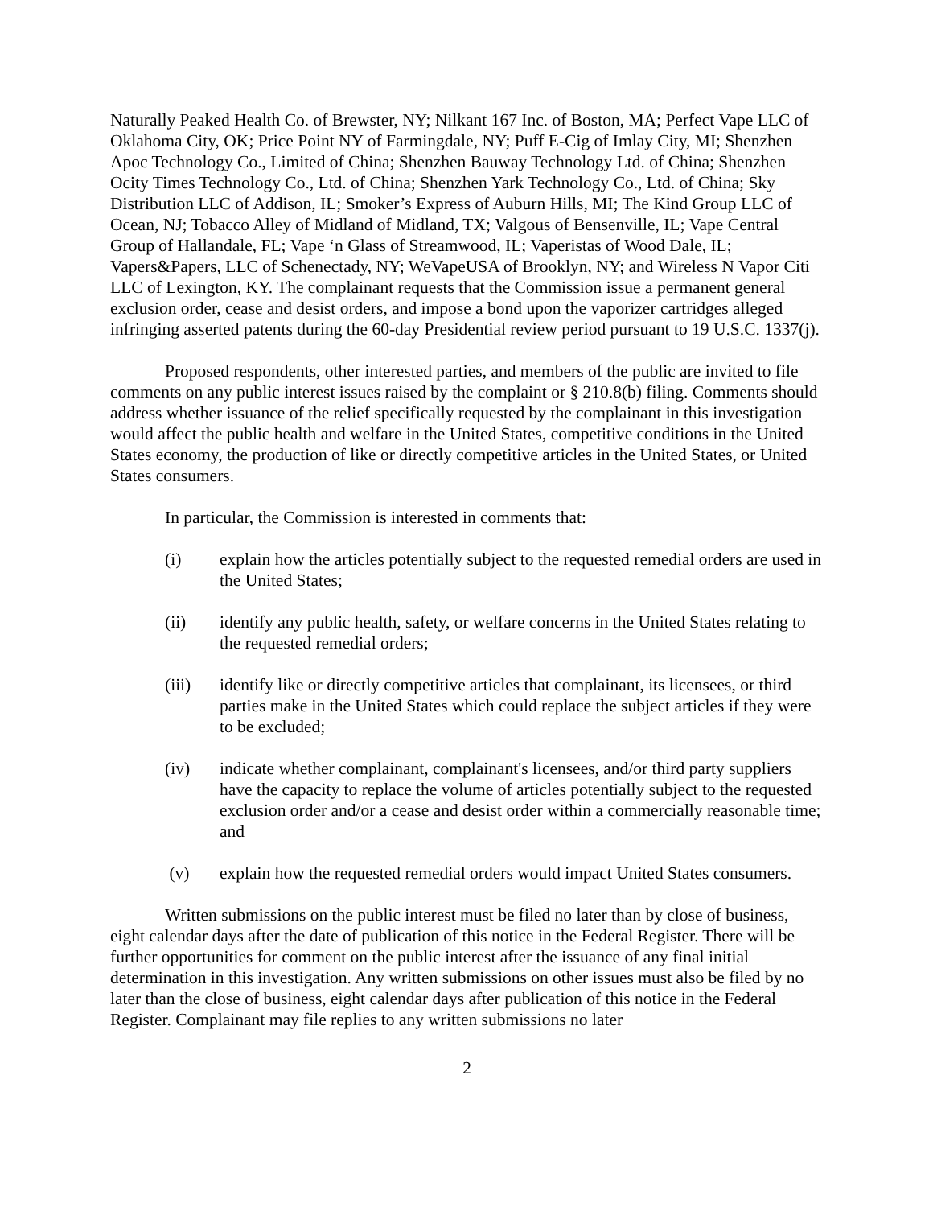Naturally Peaked Health Co. of Brewster, NY; Nilkant 167 Inc. of Boston, MA; Perfect Vape LLC of Oklahoma City, OK; Price Point NY of Farmingdale, NY; Puff E-Cig of Imlay City, MI; Shenzhen Apoc Technology Co., Limited of China; Shenzhen Bauway Technology Ltd. of China; Shenzhen Ocity Times Technology Co., Ltd. of China; Shenzhen Yark Technology Co., Ltd. of China; Sky Distribution LLC of Addison, IL; Smoker’s Express of Auburn Hills, MI; The Kind Group LLC of Ocean, NJ; Tobacco Alley of Midland of Midland, TX; Valgous of Bensenville, IL; Vape Central Group of Hallandale, FL; Vape ‘n Glass of Streamwood, IL; Vaperistas of Wood Dale, IL; Vapers&Papers, LLC of Schenectady, NY; WeVapeUSA of Brooklyn, NY; and Wireless N Vapor Citi LLC of Lexington, KY. The complainant requests that the Commission issue a permanent general exclusion order, cease and desist orders, and impose a bond upon the vaporizer cartridges alleged infringing asserted patents during the 60-day Presidential review period pursuant to 19 U.S.C. 1337(j).
Proposed respondents, other interested parties, and members of the public are invited to file comments on any public interest issues raised by the complaint or § 210.8(b) filing. Comments should address whether issuance of the relief specifically requested by the complainant in this investigation would affect the public health and welfare in the United States, competitive conditions in the United States economy, the production of like or directly competitive articles in the United States, or United States consumers.
In particular, the Commission is interested in comments that:
(i) explain how the articles potentially subject to the requested remedial orders are used in the United States;
(ii) identify any public health, safety, or welfare concerns in the United States relating to the requested remedial orders;
(iii) identify like or directly competitive articles that complainant, its licensees, or third parties make in the United States which could replace the subject articles if they were to be excluded;
(iv) indicate whether complainant, complainant's licensees, and/or third party suppliers have the capacity to replace the volume of articles potentially subject to the requested exclusion order and/or a cease and desist order within a commercially reasonable time; and
(v) explain how the requested remedial orders would impact United States consumers.
Written submissions on the public interest must be filed no later than by close of business, eight calendar days after the date of publication of this notice in the Federal Register. There will be further opportunities for comment on the public interest after the issuance of any final initial determination in this investigation. Any written submissions on other issues must also be filed by no later than the close of business, eight calendar days after publication of this notice in the Federal Register. Complainant may file replies to any written submissions no later
2